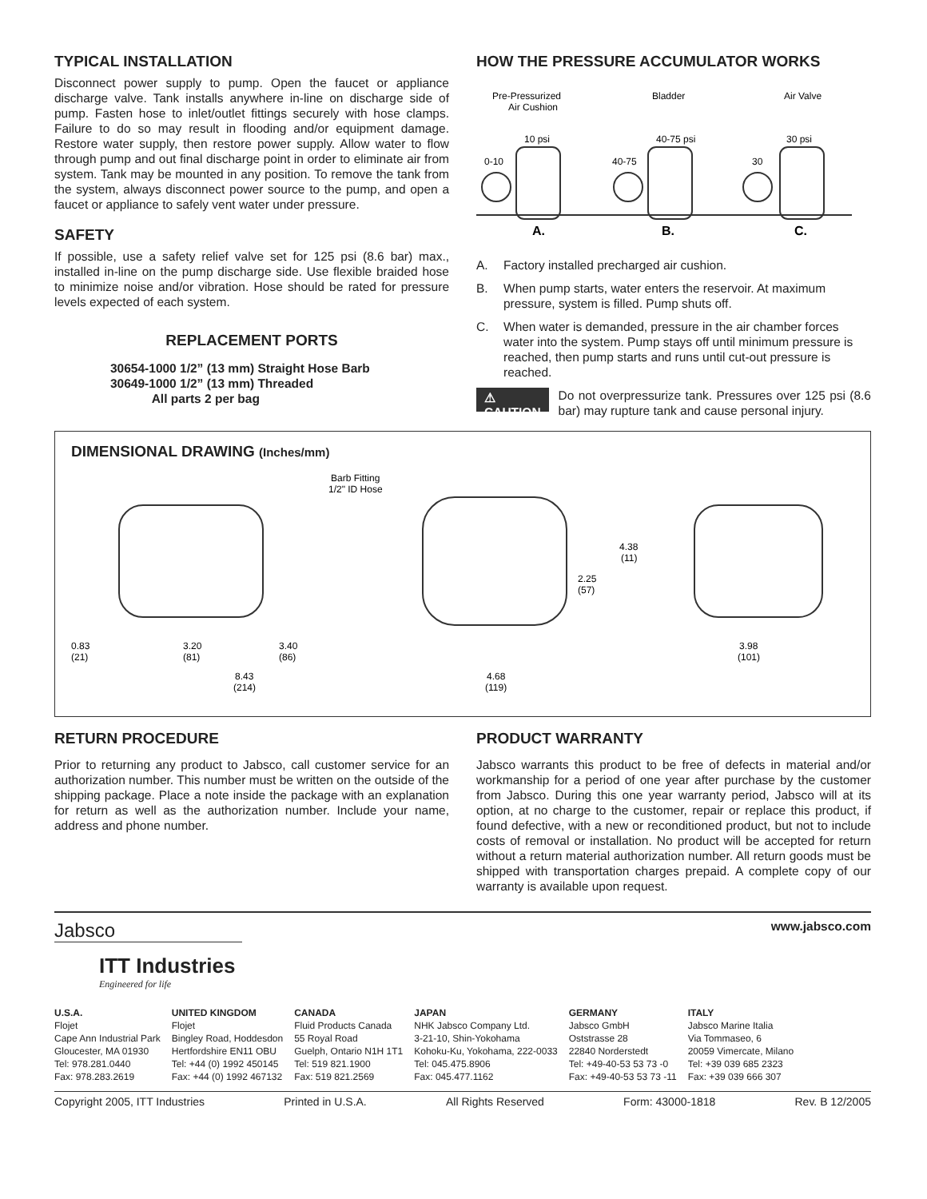TYPICAL INSTALLATION
Disconnect power supply to pump. Open the faucet or appliance discharge valve. Tank installs anywhere in-line on discharge side of pump. Fasten hose to inlet/outlet fittings securely with hose clamps. Failure to do so may result in flooding and/or equipment damage. Restore water supply, then restore power supply. Allow water to flow through pump and out final discharge point in order to eliminate air from system. Tank may be mounted in any position. To remove the tank from the system, always disconnect power source to the pump, and open a faucet or appliance to safely vent water under pressure.
SAFETY
If possible, use a safety relief valve set for 125 psi (8.6 bar) max., installed in-line on the pump discharge side. Use flexible braided hose to minimize noise and/or vibration. Hose should be rated for pressure levels expected of each system.
REPLACEMENT PORTS
30654-1000 1/2” (13 mm) Straight Hose Barb
30649-1000 1/2” (13 mm) Threaded
All parts 2 per bag
HOW THE PRESSURE ACCUMULATOR WORKS
Pre-Pressurized
Air Cushion
Bladder
Air Valve
10 psi
40-75 psi
30 psi
0-10
40-75
30
A.
B.
C.
A. Factory installed precharged air cushion.
B. When pump starts, water enters the reservoir. At maximum pressure, system is filled. Pump shuts off.
C. When water is demanded, pressure in the air chamber forces water into the system. Pump stays off until minimum pressure is reached, then pump starts and runs until cut-out pressure is reached.
⚠ CAUTION
Do not overpressurize tank. Pressures over 125 psi (8.6 bar) may rupture tank and cause personal injury.
DIMENSIONAL DRAWING (Inches/mm)
Barb Fitting
1/2" ID Hose
0.83
(21)
3.20
(81)
3.40
(86)
8.43
(214)
4.38
(11)
2.25
(57)
4.68
(119)
3.98
(101)
RETURN PROCEDURE
Prior to returning any product to Jabsco, call customer service for an authorization number. This number must be written on the outside of the shipping package. Place a note inside the package with an explanation for return as well as the authorization number. Include your name, address and phone number.
PRODUCT WARRANTY
Jabsco warrants this product to be free of defects in material and/or workmanship for a period of one year after purchase by the customer from Jabsco. During this one year warranty period, Jabsco will at its option, at no charge to the customer, repair or replace this product, if found defective, with a new or reconditioned product, but not to include costs of removal or installation. No product will be accepted for return without a return material authorization number. All return goods must be shipped with transportation charges prepaid. A complete copy of our warranty is available upon request.
Jabsco
ITT Industries
Engineered for life
www.jabsco.com
U.S.A.
Flojet
Cape Ann Industrial Park
Gloucester, MA 01930
Tel: 978.281.0440
Fax: 978.283.2619
UNITED KINGDOM
Flojet
Bingley Road, Hoddesdon
Hertfordshire EN11 OBU
Tel: +44 (0) 1992 450145
Fax: +44 (0) 1992 467132
CANADA
Fluid Products Canada
55 Royal Road
Guelph, Ontario N1H 1T1
Tel: 519 821.1900
Fax: 519 821.2569
JAPAN
NHK Jabsco Company Ltd.
3-21-10, Shin-Yokohama
Kohoku-Ku, Yokohama, 222-0033
Tel: 045.475.8906
Fax: 045.477.1162
GERMANY
Jabsco GmbH
Oststrasse 28
22840 Norderstedt
Tel: +49-40-53 53 73 -0
Fax: +49-40-53 53 73 -11
ITALY
Jabsco Marine Italia
Via Tommaseo, 6
20059 Vimercate, Milano
Tel: +39 039 685 2323
Fax: +39 039 666 307
Copyright 2005, ITT Industries Printed in U.S.A. All Rights Reserved Form: 43000-1818 Rev. B 12/2005